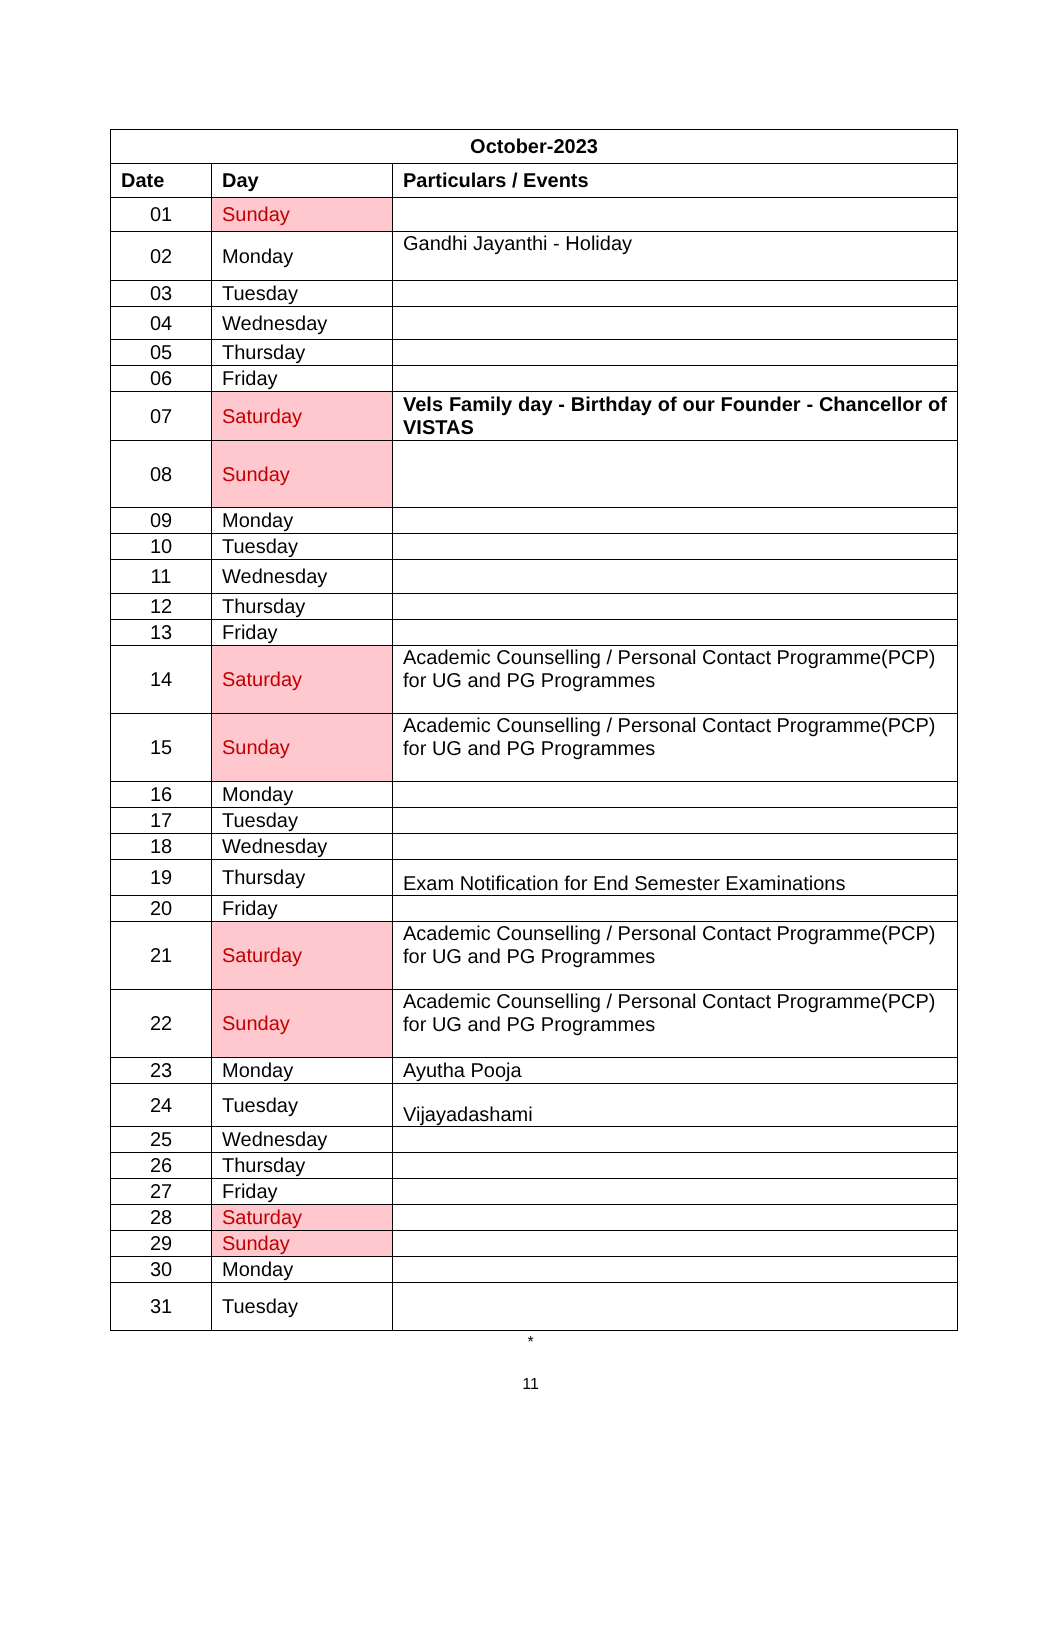| October-2023 | | |
| --- | --- | --- |
| Date | Day | Particulars / Events |
| 01 | Sunday | |
| 02 | Monday | Gandhi Jayanthi - Holiday |
| 03 | Tuesday | |
| 04 | Wednesday | |
| 05 | Thursday | |
| 06 | Friday | |
| 07 | Saturday | Vels Family day - Birthday of our Founder - Chancellor of VISTAS |
| 08 | Sunday | |
| 09 | Monday | |
| 10 | Tuesday | |
| 11 | Wednesday | |
| 12 | Thursday | |
| 13 | Friday | |
| 14 | Saturday | Academic Counselling / Personal Contact Programme(PCP) for UG and PG Programmes |
| 15 | Sunday | Academic Counselling / Personal Contact Programme(PCP) for UG and PG Programmes |
| 16 | Monday | |
| 17 | Tuesday | |
| 18 | Wednesday | |
| 19 | Thursday | Exam Notification for End Semester Examinations |
| 20 | Friday | |
| 21 | Saturday | Academic Counselling / Personal Contact Programme(PCP) for UG and PG Programmes |
| 22 | Sunday | Academic Counselling / Personal Contact Programme(PCP) for UG and PG Programmes |
| 23 | Monday | Ayutha Pooja |
| 24 | Tuesday | Vijayadashami |
| 25 | Wednesday | |
| 26 | Thursday | |
| 27 | Friday | |
| 28 | Saturday | |
| 29 | Sunday | |
| 30 | Monday | |
| 31 | Tuesday | |
*
11